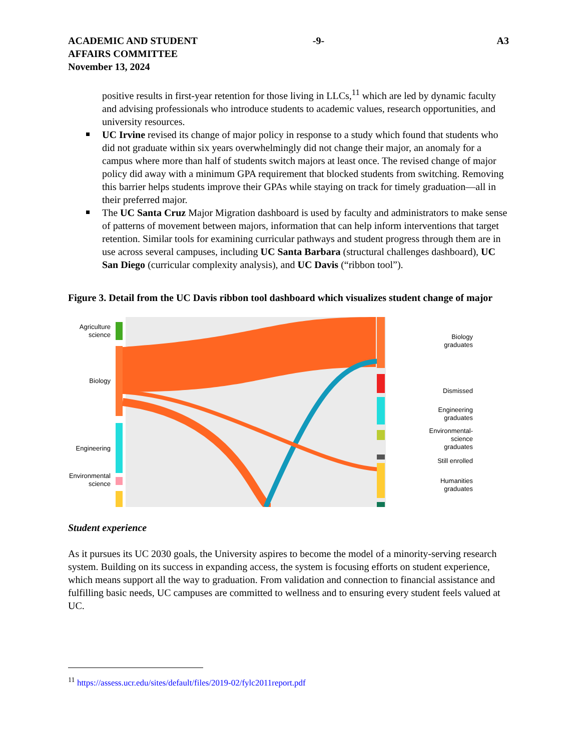ACADEMIC AND STUDENT
AFFAIRS COMMITTEE
November 13, 2024
-9- A3
positive results in first-year retention for those living in LLCs,<sup>11</sup> which are led by dynamic faculty and advising professionals who introduce students to academic values, research opportunities, and university resources.
UC Irvine revised its change of major policy in response to a study which found that students who did not graduate within six years overwhelmingly did not change their major, an anomaly for a campus where more than half of students switch majors at least once. The revised change of major policy did away with a minimum GPA requirement that blocked students from switching. Removing this barrier helps students improve their GPAs while staying on track for timely graduation—all in their preferred major.
The UC Santa Cruz Major Migration dashboard is used by faculty and administrators to make sense of patterns of movement between majors, information that can help inform interventions that target retention. Similar tools for examining curricular pathways and student progress through them are in use across several campuses, including UC Santa Barbara (structural challenges dashboard), UC San Diego (curricular complexity analysis), and UC Davis (“ribbon tool”).
Figure 3. Detail from the UC Davis ribbon tool dashboard which visualizes student change of major
Agriculture
science
Biology
Engineering
Environmental
science
Biology
graduates
Dismissed
Engineering
graduates
Environmental-
science
graduates
Still enrolled
Humanities
graduates
Student experience
As it pursues its UC 2030 goals, the University aspires to become the model of a minority-serving research system. Building on its success in expanding access, the system is focusing efforts on student experience, which means support all the way to graduation. From validation and connection to financial assistance and fulfilling basic needs, UC campuses are committed to wellness and to ensuring every student feels valued at UC.
<sup>11</sup> https://assess.ucr.edu/sites/default/files/2019-02/fylc2011report.pdf